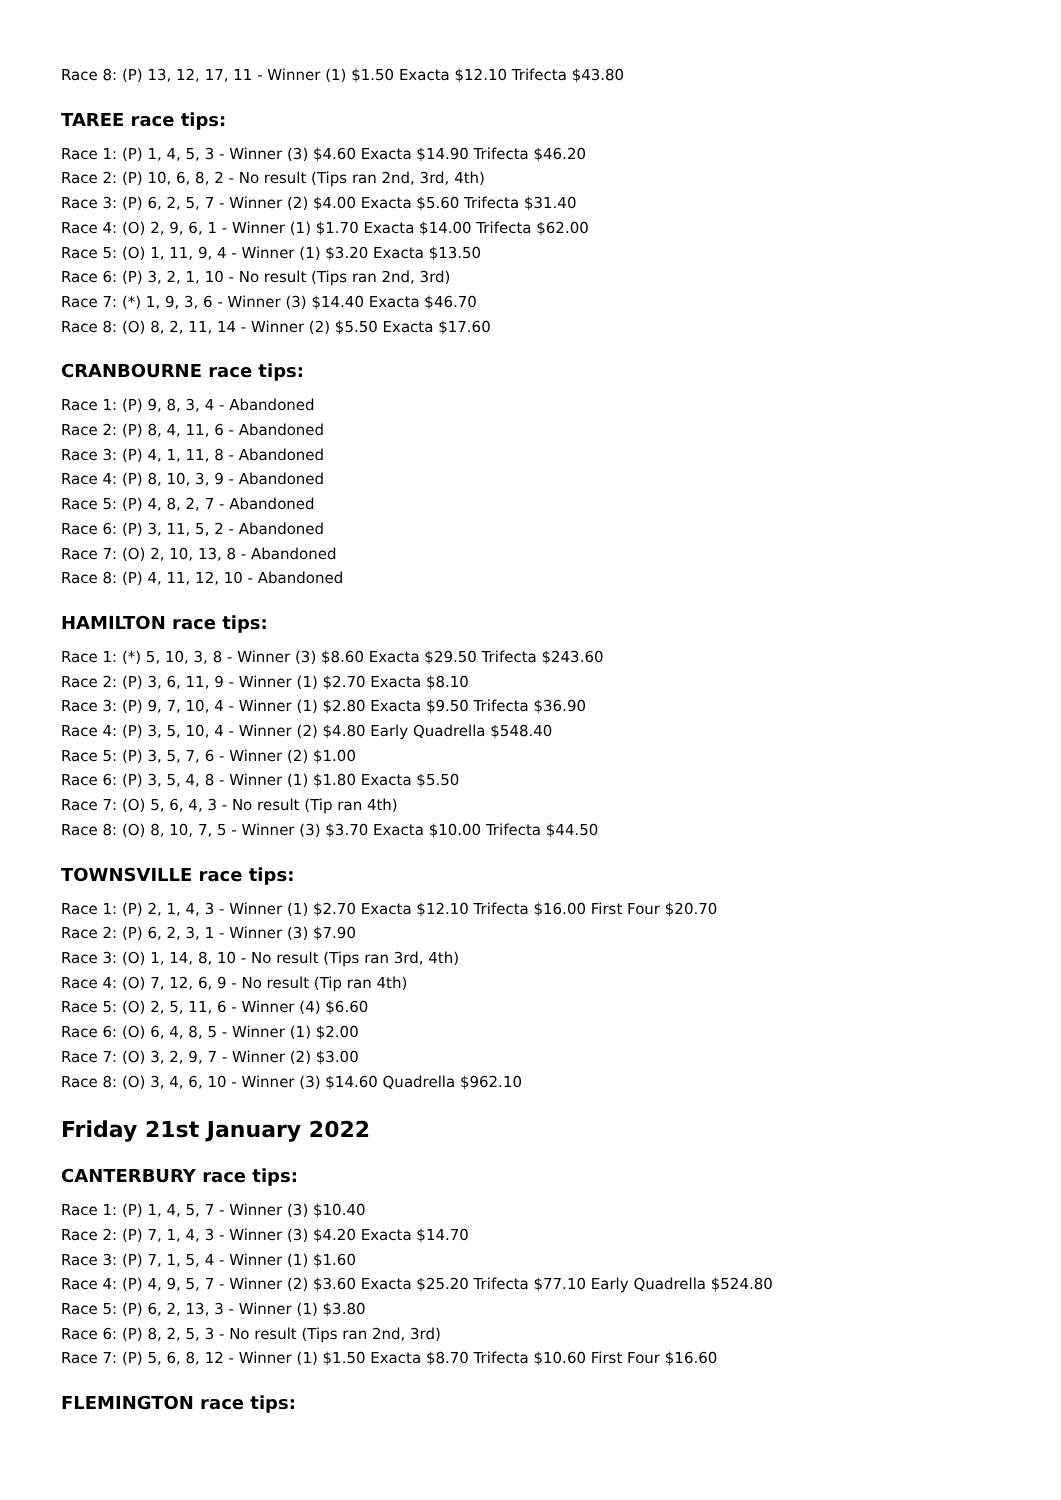Race 8: (P) 13, 12, 17, 11 - Winner (1) $1.50 Exacta $12.10 Trifecta $43.80
TAREE race tips:
Race 1: (P) 1, 4, 5, 3 - Winner (3) $4.60 Exacta $14.90 Trifecta $46.20
Race 2: (P) 10, 6, 8, 2 - No result (Tips ran 2nd, 3rd, 4th)
Race 3: (P) 6, 2, 5, 7 - Winner (2) $4.00 Exacta $5.60 Trifecta $31.40
Race 4: (O) 2, 9, 6, 1 - Winner (1) $1.70 Exacta $14.00 Trifecta $62.00
Race 5: (O) 1, 11, 9, 4 - Winner (1) $3.20 Exacta $13.50
Race 6: (P) 3, 2, 1, 10 - No result (Tips ran 2nd, 3rd)
Race 7: (*) 1, 9, 3, 6 - Winner (3) $14.40 Exacta $46.70
Race 8: (O) 8, 2, 11, 14 - Winner (2) $5.50 Exacta $17.60
CRANBOURNE race tips:
Race 1: (P) 9, 8, 3, 4 - Abandoned
Race 2: (P) 8, 4, 11, 6 - Abandoned
Race 3: (P) 4, 1, 11, 8 - Abandoned
Race 4: (P) 8, 10, 3, 9 - Abandoned
Race 5: (P) 4, 8, 2, 7 - Abandoned
Race 6: (P) 3, 11, 5, 2 - Abandoned
Race 7: (O) 2, 10, 13, 8 - Abandoned
Race 8: (P) 4, 11, 12, 10 - Abandoned
HAMILTON race tips:
Race 1: (*) 5, 10, 3, 8 - Winner (3) $8.60 Exacta $29.50 Trifecta $243.60
Race 2: (P) 3, 6, 11, 9 - Winner (1) $2.70 Exacta $8.10
Race 3: (P) 9, 7, 10, 4 - Winner (1) $2.80 Exacta $9.50 Trifecta $36.90
Race 4: (P) 3, 5, 10, 4 - Winner (2) $4.80 Early Quadrella $548.40
Race 5: (P) 3, 5, 7, 6 - Winner (2) $1.00
Race 6: (P) 3, 5, 4, 8 - Winner (1) $1.80 Exacta $5.50
Race 7: (O) 5, 6, 4, 3 - No result (Tip ran 4th)
Race 8: (O) 8, 10, 7, 5 - Winner (3) $3.70 Exacta $10.00 Trifecta $44.50
TOWNSVILLE race tips:
Race 1: (P) 2, 1, 4, 3 - Winner (1) $2.70 Exacta $12.10 Trifecta $16.00 First Four $20.70
Race 2: (P) 6, 2, 3, 1 - Winner (3) $7.90
Race 3: (O) 1, 14, 8, 10 - No result (Tips ran 3rd, 4th)
Race 4: (O) 7, 12, 6, 9 - No result (Tip ran 4th)
Race 5: (O) 2, 5, 11, 6 - Winner (4) $6.60
Race 6: (O) 6, 4, 8, 5 - Winner (1) $2.00
Race 7: (O) 3, 2, 9, 7 - Winner (2) $3.00
Race 8: (O) 3, 4, 6, 10 - Winner (3) $14.60 Quadrella $962.10
Friday 21st January 2022
CANTERBURY race tips:
Race 1: (P) 1, 4, 5, 7 - Winner (3) $10.40
Race 2: (P) 7, 1, 4, 3 - Winner (3) $4.20 Exacta $14.70
Race 3: (P) 7, 1, 5, 4 - Winner (1) $1.60
Race 4: (P) 4, 9, 5, 7 - Winner (2) $3.60 Exacta $25.20 Trifecta $77.10 Early Quadrella $524.80
Race 5: (P) 6, 2, 13, 3 - Winner (1) $3.80
Race 6: (P) 8, 2, 5, 3 - No result (Tips ran 2nd, 3rd)
Race 7: (P) 5, 6, 8, 12 - Winner (1) $1.50 Exacta $8.70 Trifecta $10.60 First Four $16.60
FLEMINGTON race tips: